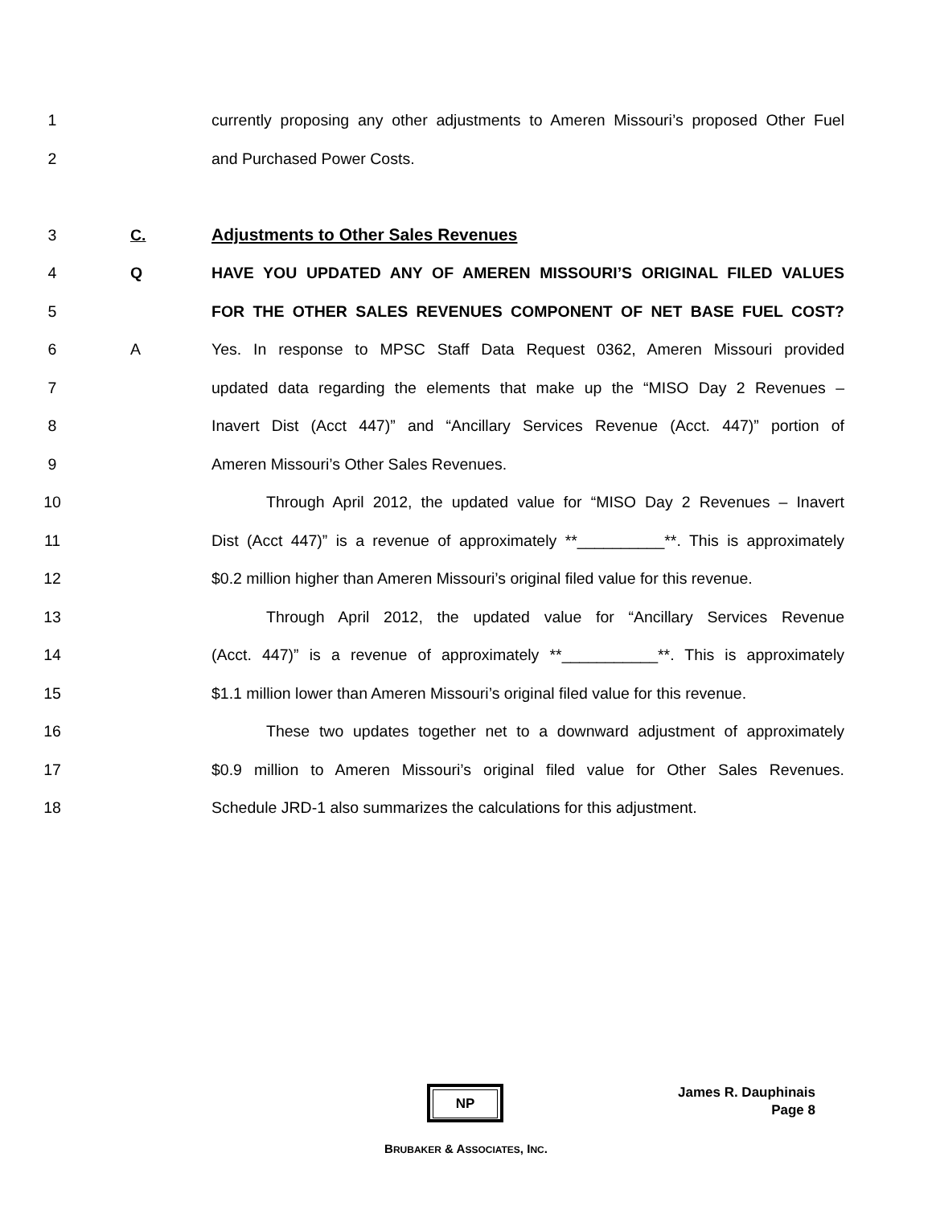1 currently proposing any other adjustments to Ameren Missouri’s proposed Other Fuel
2 and Purchased Power Costs.
3 C. Adjustments to Other Sales Revenues
4 Q HAVE YOU UPDATED ANY OF AMEREN MISSOURI’S ORIGINAL FILED VALUES
5 FOR THE OTHER SALES REVENUES COMPONENT OF NET BASE FUEL COST?
6 A Yes. In response to MPSC Staff Data Request 0362, Ameren Missouri provided
7 updated data regarding the elements that make up the “MISO Day 2 Revenues –
8 Inavert Dist (Acct 447)” and “Ancillary Services Revenue (Acct. 447)” portion of
9 Ameren Missouri’s Other Sales Revenues.
10 Through April 2012, the updated value for “MISO Day 2 Revenues – Inavert
11 Dist (Acct 447)” is a revenue of approximately **__________**. This is approximately
12 $0.2 million higher than Ameren Missouri’s original filed value for this revenue.
13 Through April 2012, the updated value for “Ancillary Services Revenue
14 (Acct. 447)” is a revenue of approximately **___________**. This is approximately
15 $1.1 million lower than Ameren Missouri’s original filed value for this revenue.
16 These two updates together net to a downward adjustment of approximately
17 $0.9 million to Ameren Missouri’s original filed value for Other Sales Revenues.
18 Schedule JRD-1 also summarizes the calculations for this adjustment.
NP
James R. Dauphinais
Page 8
BRUBAKER & ASSOCIATES, INC.